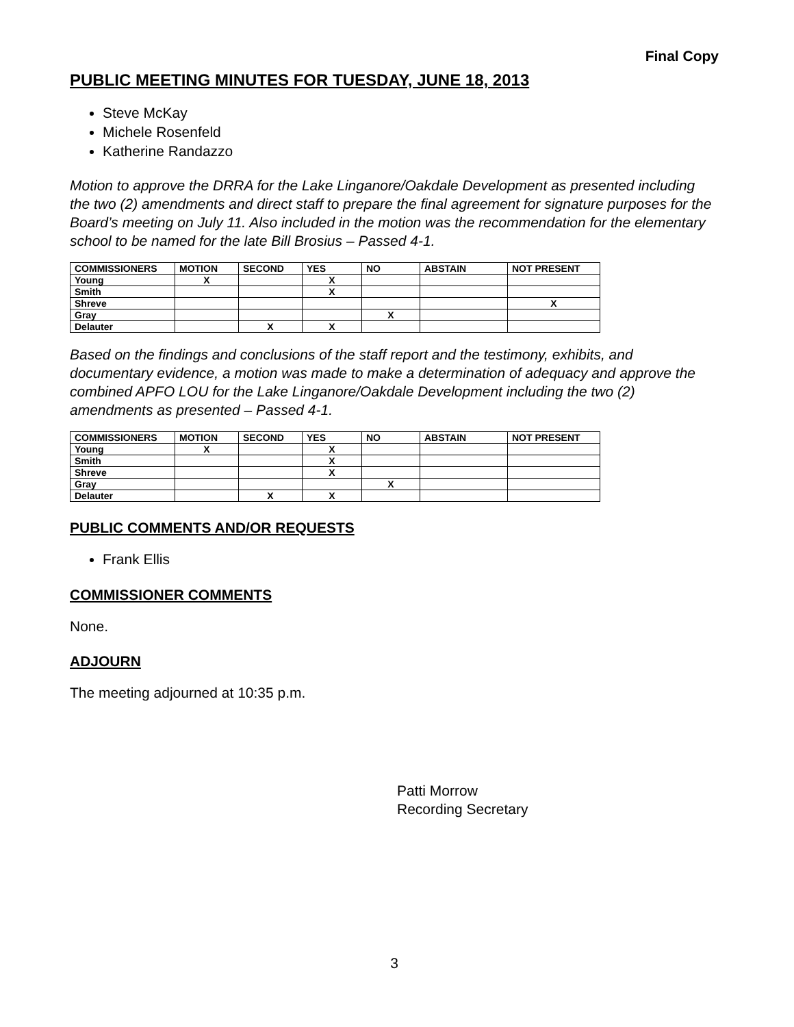Final Copy
PUBLIC MEETING MINUTES FOR TUESDAY, JUNE 18, 2013
Steve McKay
Michele Rosenfeld
Katherine Randazzo
Motion to approve the DRRA for the Lake Linganore/Oakdale Development as presented including the two (2) amendments and direct staff to prepare the final agreement for signature purposes for the Board’s meeting on July 11. Also included in the motion was the recommendation for the elementary school to be named for the late Bill Brosius – Passed 4-1.
| COMMISSIONERS | MOTION | SECOND | YES | NO | ABSTAIN | NOT PRESENT |
| --- | --- | --- | --- | --- | --- | --- |
| Young | X | | X | | | |
| Smith | | | X | | | |
| Shreve | | | | | | X |
| Gray | | | | X | | |
| Delauter | | X | X | | | |
Based on the findings and conclusions of the staff report and the testimony, exhibits, and documentary evidence, a motion was made to make a determination of adequacy and approve the combined APFO LOU for the Lake Linganore/Oakdale Development including the two (2) amendments as presented – Passed 4-1.
| COMMISSIONERS | MOTION | SECOND | YES | NO | ABSTAIN | NOT PRESENT |
| --- | --- | --- | --- | --- | --- | --- |
| Young | X | | X | | | |
| Smith | | | X | | | |
| Shreve | | | X | | | |
| Gray | | | | X | | |
| Delauter | | X | X | | | |
PUBLIC COMMENTS AND/OR REQUESTS
Frank Ellis
COMMISSIONER COMMENTS
None.
ADJOURN
The meeting adjourned at 10:35 p.m.
Patti Morrow
Recording Secretary
3